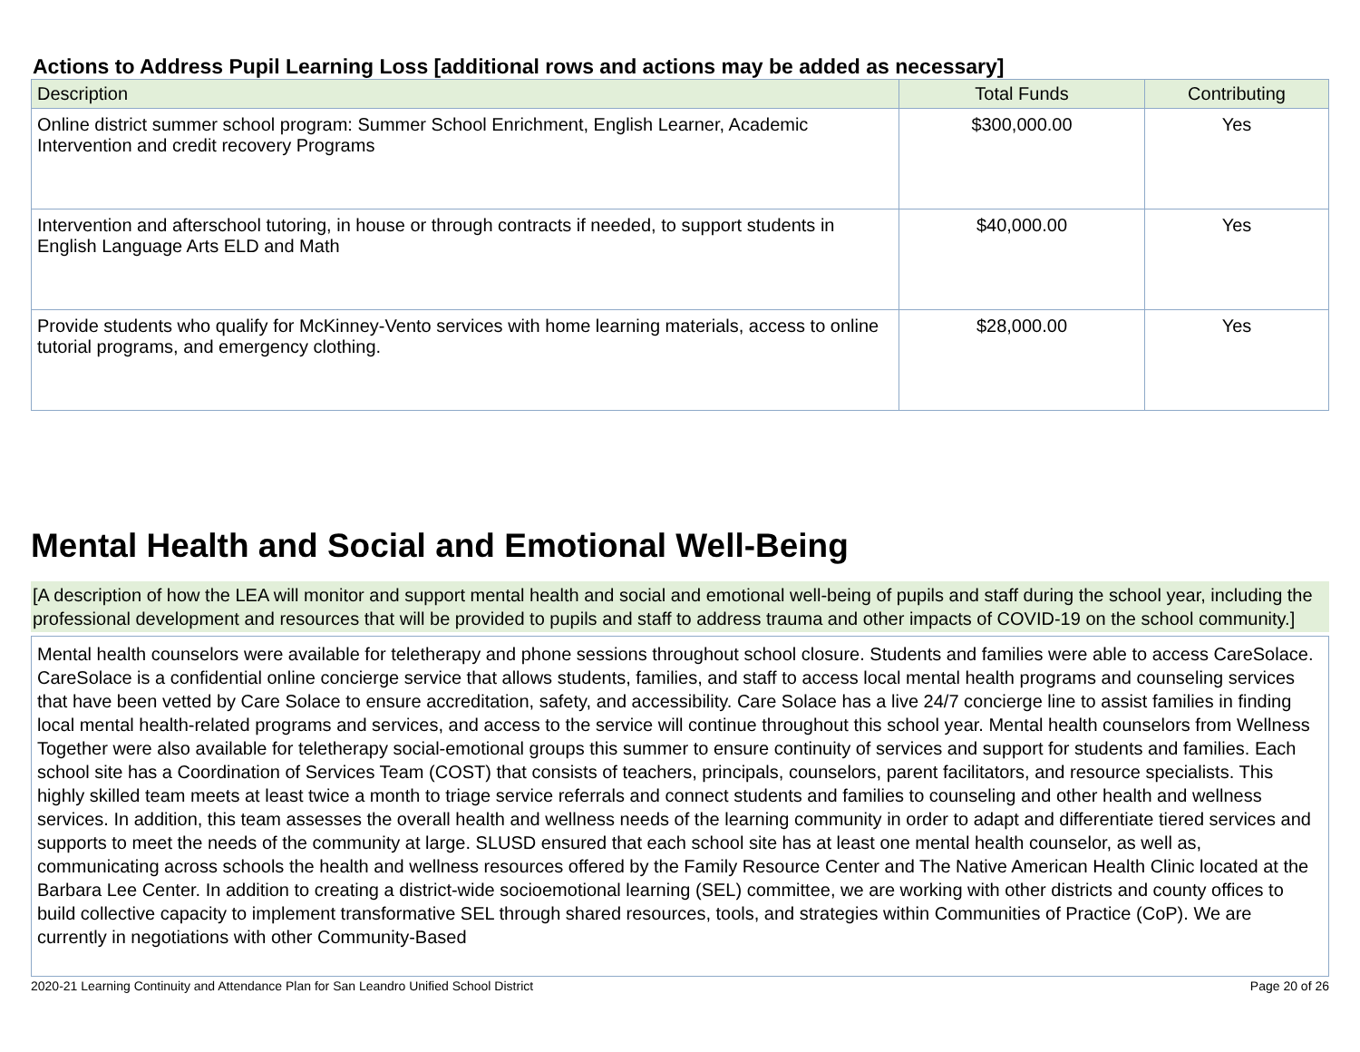Actions to Address Pupil Learning Loss [additional rows and actions may be added as necessary]
| Description | Total Funds | Contributing |
| --- | --- | --- |
| Online district summer school program: Summer School Enrichment, English Learner, Academic Intervention and credit recovery Programs | $300,000.00 | Yes |
| Intervention and afterschool tutoring, in house or through contracts if needed, to support students in English Language Arts ELD and Math | $40,000.00 | Yes |
| Provide students who qualify for McKinney-Vento services with home learning materials, access to online tutorial programs, and emergency clothing. | $28,000.00 | Yes |
Mental Health and Social and Emotional Well-Being
[A description of how the LEA will monitor and support mental health and social and emotional well-being of pupils and staff during the school year, including the professional development and resources that will be provided to pupils and staff to address trauma and other impacts of COVID-19 on the school community.]
Mental health counselors were available for teletherapy and phone sessions throughout school closure. Students and families were able to access CareSolace. CareSolace is a confidential online concierge service that allows students, families, and staff to access local mental health programs and counseling services that have been vetted by Care Solace to ensure accreditation, safety, and accessibility. Care Solace has a live 24/7 concierge line to assist families in finding local mental health-related programs and services, and access to the service will continue throughout this school year. Mental health counselors from Wellness Together were also available for teletherapy social-emotional groups this summer to ensure continuity of services and support for students and families. Each school site has a Coordination of Services Team (COST) that consists of teachers, principals, counselors, parent facilitators, and resource specialists. This highly skilled team meets at least twice a month to triage service referrals and connect students and families to counseling and other health and wellness services. In addition, this team assesses the overall health and wellness needs of the learning community in order to adapt and differentiate tiered services and supports to meet the needs of the community at large. SLUSD ensured that each school site has at least one mental health counselor, as well as, communicating across schools the health and wellness resources offered by the Family Resource Center and The Native American Health Clinic located at the Barbara Lee Center. In addition to creating a district-wide socioemotional learning (SEL) committee, we are working with other districts and county offices to build collective capacity to implement transformative SEL through shared resources, tools, and strategies within Communities of Practice (CoP). We are currently in negotiations with other Community-Based
2020-21 Learning Continuity and Attendance Plan for San Leandro Unified School District Page 20 of 26